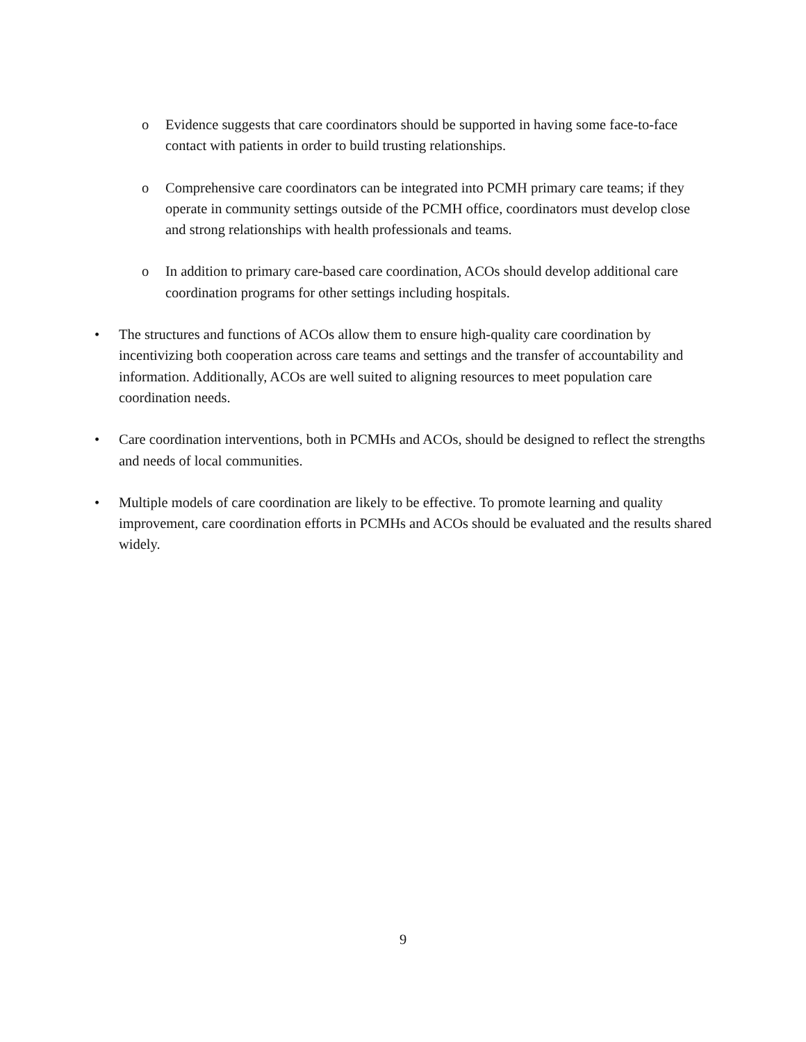o Evidence suggests that care coordinators should be supported in having some face-to-face contact with patients in order to build trusting relationships.
o Comprehensive care coordinators can be integrated into PCMH primary care teams; if they operate in community settings outside of the PCMH office, coordinators must develop close and strong relationships with health professionals and teams.
o In addition to primary care-based care coordination, ACOs should develop additional care coordination programs for other settings including hospitals.
• The structures and functions of ACOs allow them to ensure high-quality care coordination by incentivizing both cooperation across care teams and settings and the transfer of accountability and information. Additionally, ACOs are well suited to aligning resources to meet population care coordination needs.
• Care coordination interventions, both in PCMHs and ACOs, should be designed to reflect the strengths and needs of local communities.
• Multiple models of care coordination are likely to be effective. To promote learning and quality improvement, care coordination efforts in PCMHs and ACOs should be evaluated and the results shared widely.
9